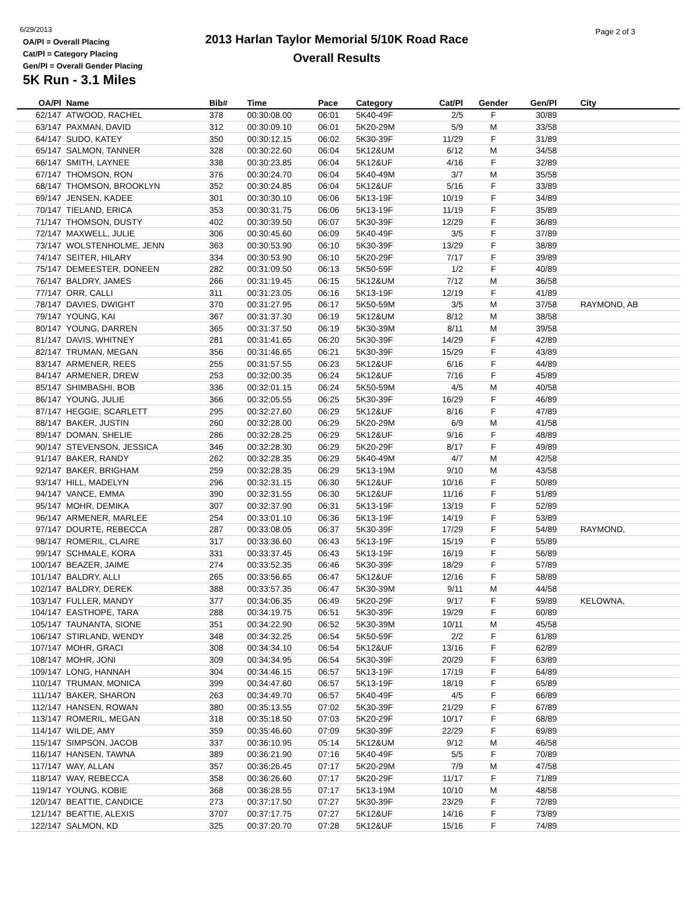6/29/2013
OA/Pl = Overall Placing
Cat/Pl = Category Placing
Gen/Pl = Overall Gender Placing
2013 Harlan Taylor Memorial 5/10K Road Race
Overall Results
Page 2 of 3
5K Run - 3.1 Miles
| OA/Pl | Name | Bib# | Time | Pace | Category | Cat/Pl | Gender | Gen/Pl | City |
| --- | --- | --- | --- | --- | --- | --- | --- | --- | --- |
| 62/147 | ATWOOD, RACHEL | 378 | 00:30:08.00 | 06:01 | 5K40-49F | 2/5 | F | 30/89 | |
| 63/147 | PAXMAN, DAVID | 312 | 00:30:09.10 | 06:01 | 5K20-29M | 5/9 | M | 33/58 | |
| 64/147 | SUDO, KATEY | 350 | 00:30:12.15 | 06:02 | 5K30-39F | 11/29 | F | 31/89 | |
| 65/147 | SALMON, TANNER | 328 | 00:30:22.60 | 06:04 | 5K12&UM | 6/12 | M | 34/58 | |
| 66/147 | SMITH, LAYNEE | 338 | 00:30:23.85 | 06:04 | 5K12&UF | 4/16 | F | 32/89 | |
| 67/147 | THOMSON, RON | 376 | 00:30:24.70 | 06:04 | 5K40-49M | 3/7 | M | 35/58 | |
| 68/147 | THOMSON, BROOKLYN | 352 | 00:30:24.85 | 06:04 | 5K12&UF | 5/16 | F | 33/89 | |
| 69/147 | JENSEN, KADEE | 301 | 00:30:30.10 | 06:06 | 5K13-19F | 10/19 | F | 34/89 | |
| 70/147 | TIELAND, ERICA | 353 | 00:30:31.75 | 06:06 | 5K13-19F | 11/19 | F | 35/89 | |
| 71/147 | THOMSON, DUSTY | 402 | 00:30:39.50 | 06:07 | 5K30-39F | 12/29 | F | 36/89 | |
| 72/147 | MAXWELL, JULIE | 306 | 00:30:45.60 | 06:09 | 5K40-49F | 3/5 | F | 37/89 | |
| 73/147 | WOLSTENHOLME, JENN | 363 | 00:30:53.90 | 06:10 | 5K30-39F | 13/29 | F | 38/89 | |
| 74/147 | SEITER, HILARY | 334 | 00:30:53.90 | 06:10 | 5K20-29F | 7/17 | F | 39/89 | |
| 75/147 | DEMEESTER, DONEEN | 282 | 00:31:09.50 | 06:13 | 5K50-59F | 1/2 | F | 40/89 | |
| 76/147 | BALDRY, JAMES | 266 | 00:31:19.45 | 06:15 | 5K12&UM | 7/12 | M | 36/58 | |
| 77/147 | ORR, CALLI | 311 | 00:31:23.05 | 06:16 | 5K13-19F | 12/19 | F | 41/89 | |
| 78/147 | DAVIES, DWIGHT | 370 | 00:31:27.95 | 06:17 | 5K50-59M | 3/5 | M | 37/58 | RAYMOND, AB |
| 79/147 | YOUNG, KAI | 367 | 00:31:37.30 | 06:19 | 5K12&UM | 8/12 | M | 38/58 | |
| 80/147 | YOUNG, DARREN | 365 | 00:31:37.50 | 06:19 | 5K30-39M | 8/11 | M | 39/58 | |
| 81/147 | DAVIS, WHITNEY | 281 | 00:31:41.65 | 06:20 | 5K30-39F | 14/29 | F | 42/89 | |
| 82/147 | TRUMAN, MEGAN | 356 | 00:31:46.65 | 06:21 | 5K30-39F | 15/29 | F | 43/89 | |
| 83/147 | ARMENER, REES | 255 | 00:31:57.55 | 06:23 | 5K12&UF | 6/16 | F | 44/89 | |
| 84/147 | ARMENER, DREW | 253 | 00:32:00.35 | 06:24 | 5K12&UF | 7/16 | F | 45/89 | |
| 85/147 | SHIMBASHI, BOB | 336 | 00:32:01.15 | 06:24 | 5K50-59M | 4/5 | M | 40/58 | |
| 86/147 | YOUNG, JULIE | 366 | 00:32:05.55 | 06:25 | 5K30-39F | 16/29 | F | 46/89 | |
| 87/147 | HEGGIE, SCARLETT | 295 | 00:32:27.60 | 06:29 | 5K12&UF | 8/16 | F | 47/89 | |
| 88/147 | BAKER, JUSTIN | 260 | 00:32:28.00 | 06:29 | 5K20-29M | 6/9 | M | 41/58 | |
| 89/147 | DOMAN, SHELIE | 286 | 00:32:28.25 | 06:29 | 5K12&UF | 9/16 | F | 48/89 | |
| 90/147 | STEVENSON, JESSICA | 346 | 00:32:28.30 | 06:29 | 5K20-29F | 8/17 | F | 49/89 | |
| 91/147 | BAKER, RANDY | 262 | 00:32:28.35 | 06:29 | 5K40-49M | 4/7 | M | 42/58 | |
| 92/147 | BAKER, BRIGHAM | 259 | 00:32:28.35 | 06:29 | 5K13-19M | 9/10 | M | 43/58 | |
| 93/147 | HILL, MADELYN | 296 | 00:32:31.15 | 06:30 | 5K12&UF | 10/16 | F | 50/89 | |
| 94/147 | VANCE, EMMA | 390 | 00:32:31.55 | 06:30 | 5K12&UF | 11/16 | F | 51/89 | |
| 95/147 | MOHR, DEMIKA | 307 | 00:32:37.90 | 06:31 | 5K13-19F | 13/19 | F | 52/89 | |
| 96/147 | ARMENER, MARLEE | 254 | 00:33:01.10 | 06:36 | 5K13-19F | 14/19 | F | 53/89 | |
| 97/147 | DOURTE, REBECCA | 287 | 00:33:08.05 | 06:37 | 5K30-39F | 17/29 | F | 54/89 | RAYMOND, |
| 98/147 | ROMERIL, CLAIRE | 317 | 00:33:36.60 | 06:43 | 5K13-19F | 15/19 | F | 55/89 | |
| 99/147 | SCHMALE, KORA | 331 | 00:33:37.45 | 06:43 | 5K13-19F | 16/19 | F | 56/89 | |
| 100/147 | BEAZER, JAIME | 274 | 00:33:52.35 | 06:46 | 5K30-39F | 18/29 | F | 57/89 | |
| 101/147 | BALDRY, ALLI | 265 | 00:33:56.65 | 06:47 | 5K12&UF | 12/16 | F | 58/89 | |
| 102/147 | BALDRY, DEREK | 388 | 00:33:57.35 | 06:47 | 5K30-39M | 9/11 | M | 44/58 | |
| 103/147 | FULLER, MANDY | 377 | 00:34:06.35 | 06:49 | 5K20-29F | 9/17 | F | 59/89 | KELOWNA, |
| 104/147 | EASTHOPE, TARA | 288 | 00:34:19.75 | 06:51 | 5K30-39F | 19/29 | F | 60/89 | |
| 105/147 | TAUNANTA, SIONE | 351 | 00:34:22.90 | 06:52 | 5K30-39M | 10/11 | M | 45/58 | |
| 106/147 | STIRLAND, WENDY | 348 | 00:34:32.25 | 06:54 | 5K50-59F | 2/2 | F | 61/89 | |
| 107/147 | MOHR, GRACI | 308 | 00:34:34.10 | 06:54 | 5K12&UF | 13/16 | F | 62/89 | |
| 108/147 | MOHR, JONI | 309 | 00:34:34.95 | 06:54 | 5K30-39F | 20/29 | F | 63/89 | |
| 109/147 | LONG, HANNAH | 304 | 00:34:46.15 | 06:57 | 5K13-19F | 17/19 | F | 64/89 | |
| 110/147 | TRUMAN, MONICA | 399 | 00:34:47.60 | 06:57 | 5K13-19F | 18/19 | F | 65/89 | |
| 111/147 | BAKER, SHARON | 263 | 00:34:49.70 | 06:57 | 5K40-49F | 4/5 | F | 66/89 | |
| 112/147 | HANSEN, ROWAN | 380 | 00:35:13.55 | 07:02 | 5K30-39F | 21/29 | F | 67/89 | |
| 113/147 | ROMERIL, MEGAN | 318 | 00:35:18.50 | 07:03 | 5K20-29F | 10/17 | F | 68/89 | |
| 114/147 | WILDE, AMY | 359 | 00:35:46.60 | 07:09 | 5K30-39F | 22/29 | F | 69/89 | |
| 115/147 | SIMPSON, JACOB | 337 | 00:36:10.95 | 05:14 | 5K12&UM | 9/12 | M | 46/58 | |
| 116/147 | HANSEN, TAWNA | 389 | 00:36:21.90 | 07:16 | 5K40-49F | 5/5 | F | 70/89 | |
| 117/147 | WAY, ALLAN | 357 | 00:36:26.45 | 07:17 | 5K20-29M | 7/9 | M | 47/58 | |
| 118/147 | WAY, REBECCA | 358 | 00:36:26.60 | 07:17 | 5K20-29F | 11/17 | F | 71/89 | |
| 119/147 | YOUNG, KOBIE | 368 | 00:36:28.55 | 07:17 | 5K13-19M | 10/10 | M | 48/58 | |
| 120/147 | BEATTIE, CANDICE | 273 | 00:37:17.50 | 07:27 | 5K30-39F | 23/29 | F | 72/89 | |
| 121/147 | BEATTIE, ALEXIS | 3707 | 00:37:17.75 | 07:27 | 5K12&UF | 14/16 | F | 73/89 | |
| 122/147 | SALMON, KD | 325 | 00:37:20.70 | 07:28 | 5K12&UF | 15/16 | F | 74/89 | |